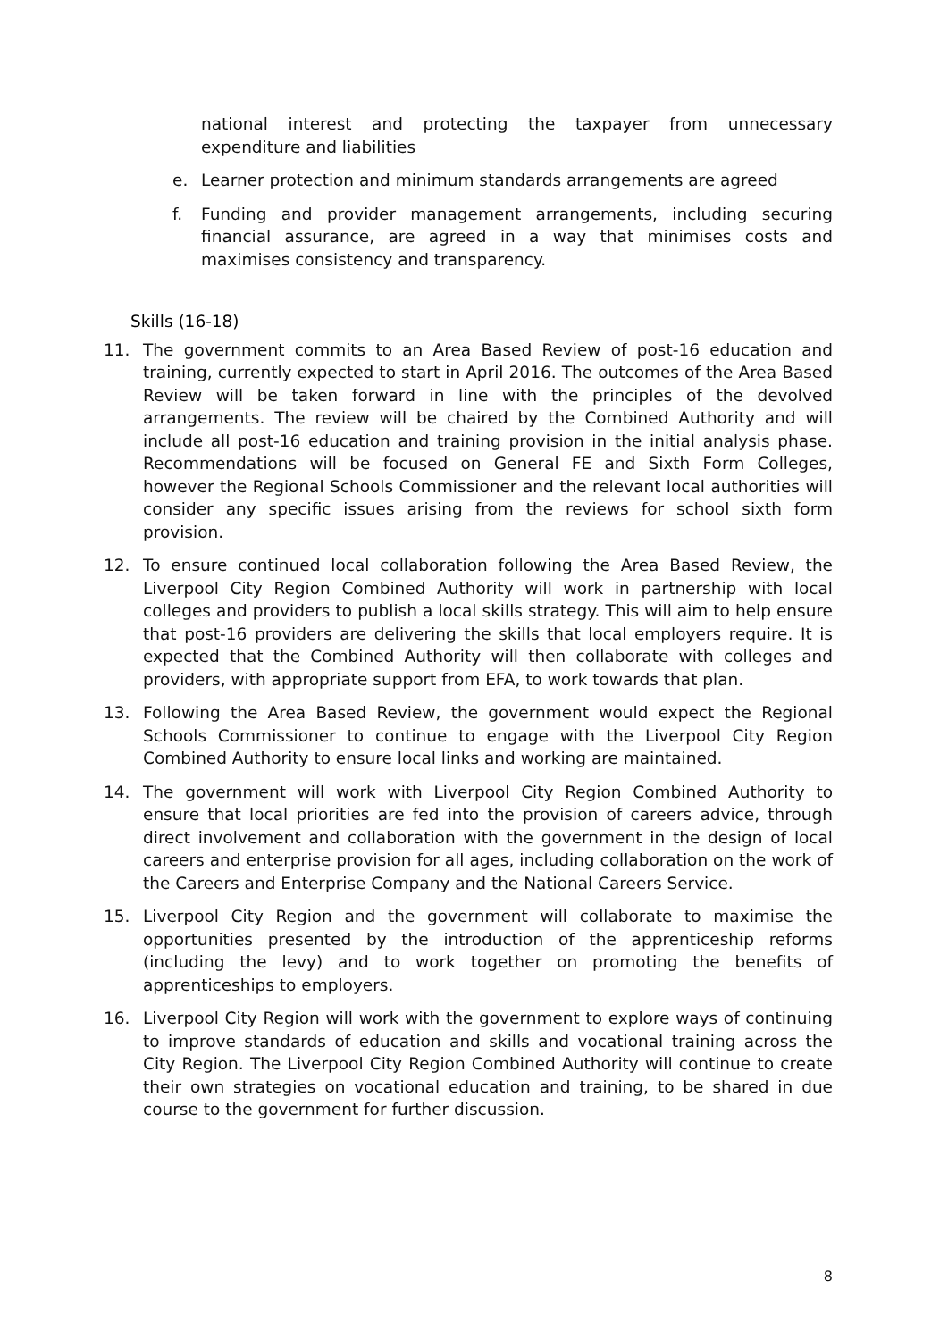national interest and protecting the taxpayer from unnecessary expenditure and liabilities
e. Learner protection and minimum standards arrangements are agreed
f. Funding and provider management arrangements, including securing financial assurance, are agreed in a way that minimises costs and maximises consistency and transparency.
Skills (16-18)
11. The government commits to an Area Based Review of post-16 education and training, currently expected to start in April 2016. The outcomes of the Area Based Review will be taken forward in line with the principles of the devolved arrangements. The review will be chaired by the Combined Authority and will include all post-16 education and training provision in the initial analysis phase. Recommendations will be focused on General FE and Sixth Form Colleges, however the Regional Schools Commissioner and the relevant local authorities will consider any specific issues arising from the reviews for school sixth form provision.
12. To ensure continued local collaboration following the Area Based Review, the Liverpool City Region Combined Authority will work in partnership with local colleges and providers to publish a local skills strategy. This will aim to help ensure that post-16 providers are delivering the skills that local employers require. It is expected that the Combined Authority will then collaborate with colleges and providers, with appropriate support from EFA, to work towards that plan.
13. Following the Area Based Review, the government would expect the Regional Schools Commissioner to continue to engage with the Liverpool City Region Combined Authority to ensure local links and working are maintained.
14. The government will work with Liverpool City Region Combined Authority to ensure that local priorities are fed into the provision of careers advice, through direct involvement and collaboration with the government in the design of local careers and enterprise provision for all ages, including collaboration on the work of the Careers and Enterprise Company and the National Careers Service.
15. Liverpool City Region and the government will collaborate to maximise the opportunities presented by the introduction of the apprenticeship reforms (including the levy) and to work together on promoting the benefits of apprenticeships to employers.
16. Liverpool City Region will work with the government to explore ways of continuing to improve standards of education and skills and vocational training across the City Region. The Liverpool City Region Combined Authority will continue to create their own strategies on vocational education and training, to be shared in due course to the government for further discussion.
8